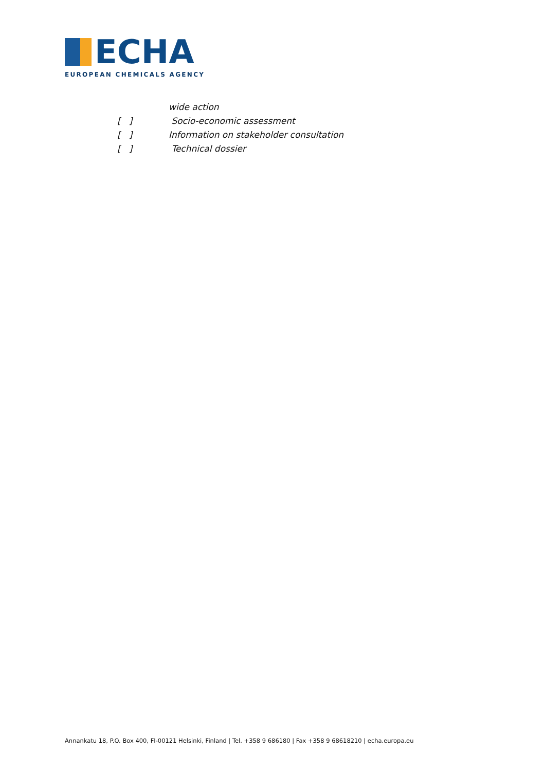ECHA
EUROPEAN CHEMICALS AGENCY
wide action
[ ] Socio-economic assessment
[ ] Information on stakeholder consultation
[ ] Technical dossier
Annankatu 18, P.O. Box 400, FI-00121 Helsinki, Finland | Tel. +358 9 686180 | Fax +358 9 68618210 | echa.europa.eu